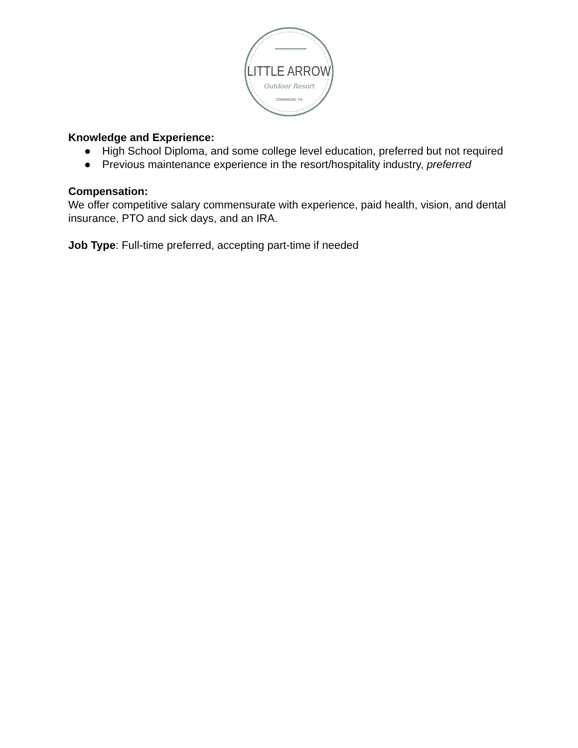LITTLE ARROW
Outdoor Resort
TOWNSEND, TN
Knowledge and Experience:
● High School Diploma, and some college level education, preferred but not required
● Previous maintenance experience in the resort/hospitality industry, preferred
Compensation:
We offer competitive salary commensurate with experience, paid health, vision, and dental insurance, PTO and sick days, and an IRA.
Job Type: Full-time preferred, accepting part-time if needed